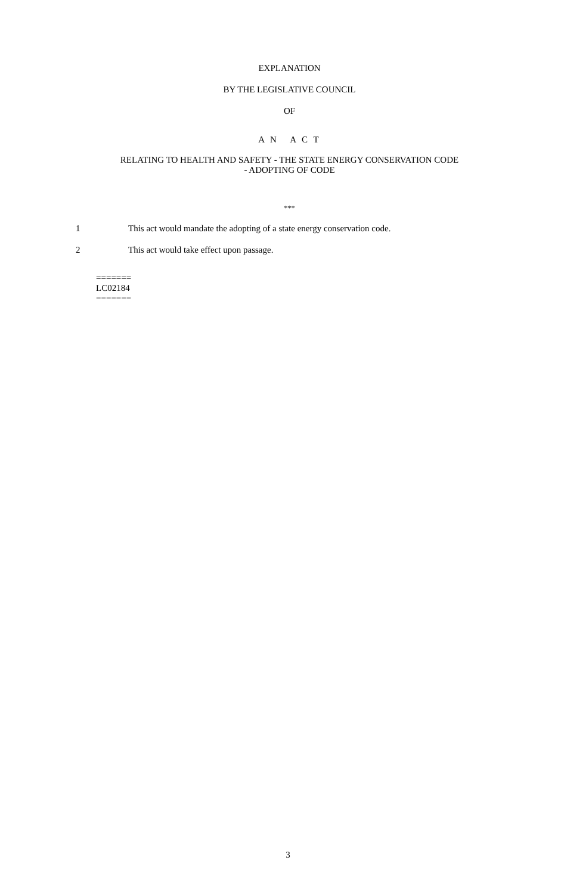EXPLANATION
BY THE LEGISLATIVE COUNCIL
OF
A N A C T
RELATING TO HEALTH AND SAFETY - THE STATE ENERGY CONSERVATION CODE
- ADOPTING OF CODE
***
1 This act would mandate the adopting of a state energy conservation code.
2 This act would take effect upon passage.
=======
LC02184
=======
3